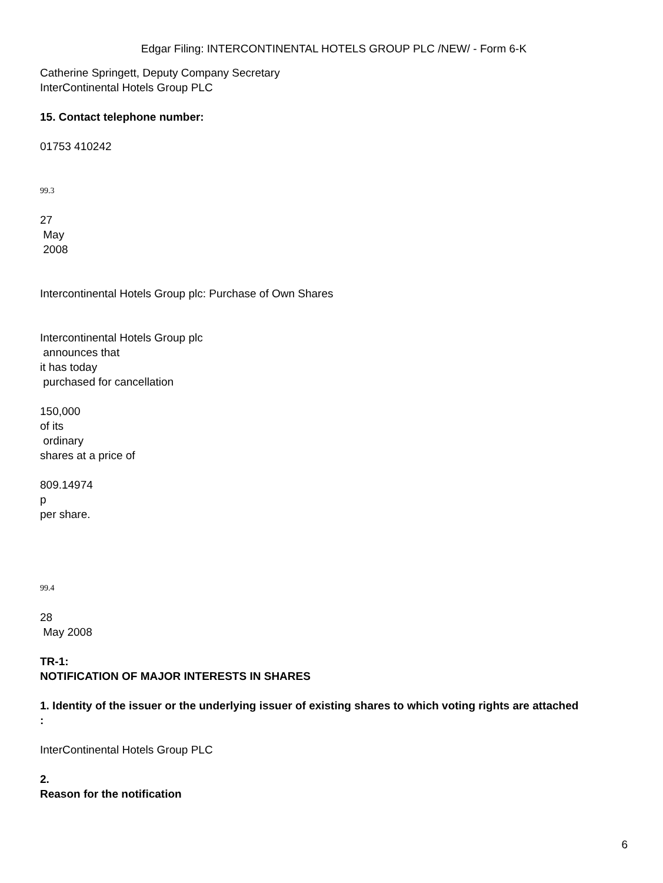Edgar Filing: INTERCONTINENTAL HOTELS GROUP PLC /NEW/ - Form 6-K
Catherine Springett, Deputy Company Secretary
InterContinental Hotels Group PLC
15. Contact telephone number:
01753 410242
99.3
27
May
2008
Intercontinental Hotels Group plc: Purchase of Own Shares
Intercontinental Hotels Group plc
announces that
it has today
purchased for cancellation
150,000
of its
ordinary
shares at a price of
809.14974
p
per share.
99.4
28
May 2008
TR-1:
NOTIFICATION OF MAJOR INTERESTS IN SHARES
1. Identity of the issuer or the underlying issuer of existing shares to which voting rights are attached
:
InterContinental Hotels Group PLC
2.
Reason for the notification
6